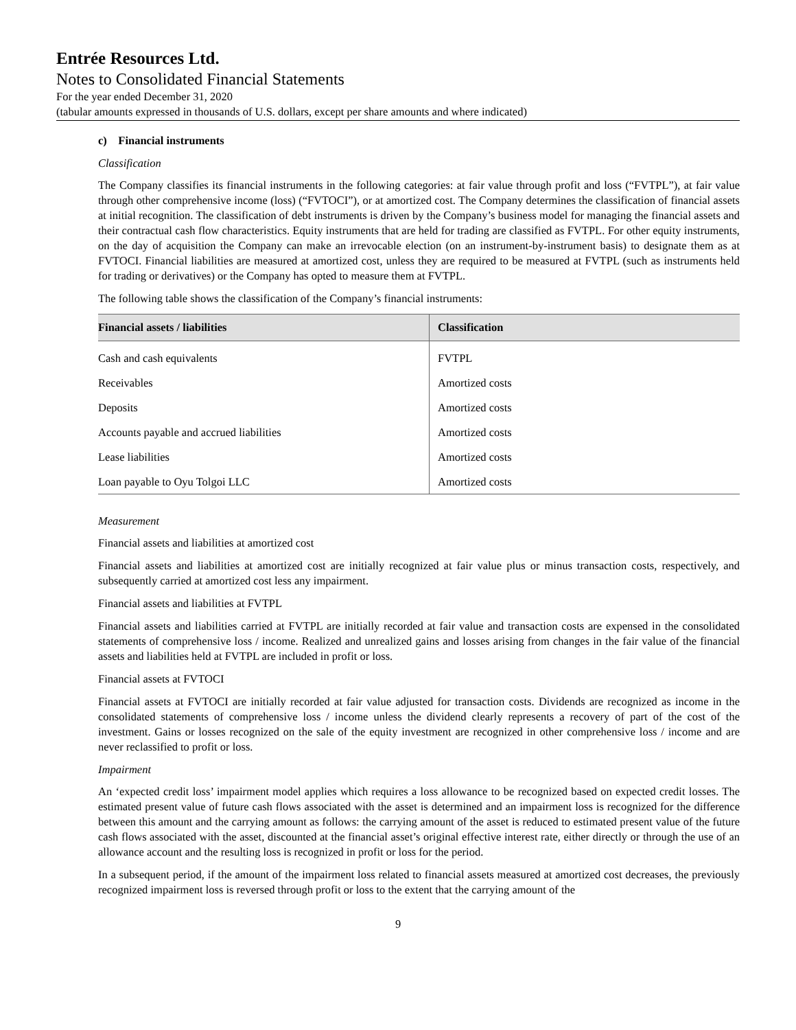Entrée Resources Ltd.
Notes to Consolidated Financial Statements
For the year ended December 31, 2020
(tabular amounts expressed in thousands of U.S. dollars, except per share amounts and where indicated)
c) Financial instruments
Classification
The Company classifies its financial instruments in the following categories: at fair value through profit and loss (“FVTPL”), at fair value through other comprehensive income (loss) (“FVTOCI”), or at amortized cost. The Company determines the classification of financial assets at initial recognition. The classification of debt instruments is driven by the Company’s business model for managing the financial assets and their contractual cash flow characteristics. Equity instruments that are held for trading are classified as FVTPL. For other equity instruments, on the day of acquisition the Company can make an irrevocable election (on an instrument-by-instrument basis) to designate them as at FVTOCI. Financial liabilities are measured at amortized cost, unless they are required to be measured at FVTPL (such as instruments held for trading or derivatives) or the Company has opted to measure them at FVTPL.
The following table shows the classification of the Company’s financial instruments:
| Financial assets / liabilities | Classification |
| --- | --- |
| Cash and cash equivalents | FVTPL |
| Receivables | Amortized costs |
| Deposits | Amortized costs |
| Accounts payable and accrued liabilities | Amortized costs |
| Lease liabilities | Amortized costs |
| Loan payable to Oyu Tolgoi LLC | Amortized costs |
Measurement
Financial assets and liabilities at amortized cost
Financial assets and liabilities at amortized cost are initially recognized at fair value plus or minus transaction costs, respectively, and subsequently carried at amortized cost less any impairment.
Financial assets and liabilities at FVTPL
Financial assets and liabilities carried at FVTPL are initially recorded at fair value and transaction costs are expensed in the consolidated statements of comprehensive loss / income. Realized and unrealized gains and losses arising from changes in the fair value of the financial assets and liabilities held at FVTPL are included in profit or loss.
Financial assets at FVTOCI
Financial assets at FVTOCI are initially recorded at fair value adjusted for transaction costs. Dividends are recognized as income in the consolidated statements of comprehensive loss / income unless the dividend clearly represents a recovery of part of the cost of the investment. Gains or losses recognized on the sale of the equity investment are recognized in other comprehensive loss / income and are never reclassified to profit or loss.
Impairment
An ‘expected credit loss’ impairment model applies which requires a loss allowance to be recognized based on expected credit losses. The estimated present value of future cash flows associated with the asset is determined and an impairment loss is recognized for the difference between this amount and the carrying amount as follows: the carrying amount of the asset is reduced to estimated present value of the future cash flows associated with the asset, discounted at the financial asset’s original effective interest rate, either directly or through the use of an allowance account and the resulting loss is recognized in profit or loss for the period.
In a subsequent period, if the amount of the impairment loss related to financial assets measured at amortized cost decreases, the previously recognized impairment loss is reversed through profit or loss to the extent that the carrying amount of the
9